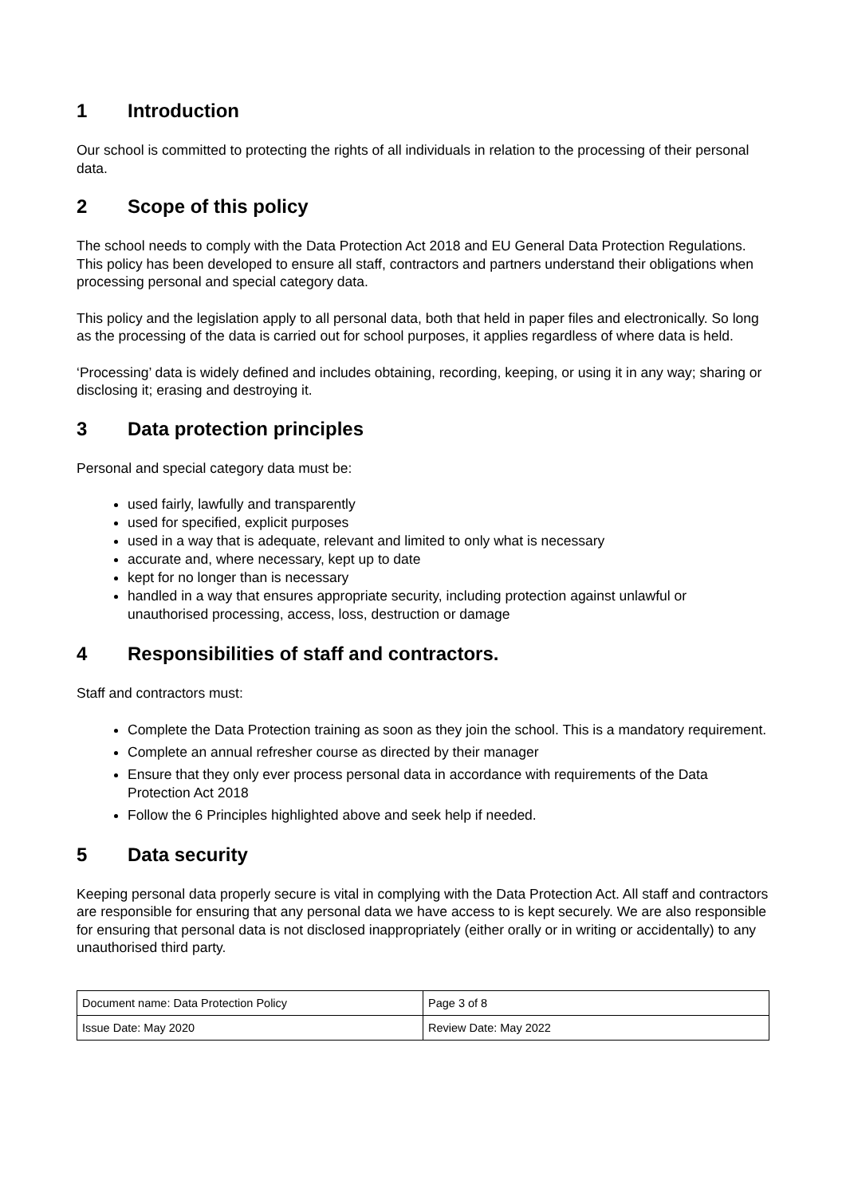1 Introduction
Our school is committed to protecting the rights of all individuals in relation to the processing of their personal data.
2 Scope of this policy
The school needs to comply with the Data Protection Act 2018 and EU General Data Protection Regulations. This policy has been developed to ensure all staff, contractors and partners understand their obligations when processing personal and special category data.
This policy and the legislation apply to all personal data, both that held in paper files and electronically. So long as the processing of the data is carried out for school purposes, it applies regardless of where data is held.
‘Processing’ data is widely defined and includes obtaining, recording, keeping, or using it in any way; sharing or disclosing it; erasing and destroying it.
3 Data protection principles
Personal and special category data must be:
used fairly, lawfully and transparently
used for specified, explicit purposes
used in a way that is adequate, relevant and limited to only what is necessary
accurate and, where necessary, kept up to date
kept for no longer than is necessary
handled in a way that ensures appropriate security, including protection against unlawful or unauthorised processing, access, loss, destruction or damage
4 Responsibilities of staff and contractors.
Staff and contractors must:
Complete the Data Protection training as soon as they join the school. This is a mandatory requirement.
Complete an annual refresher course as directed by their manager
Ensure that they only ever process personal data in accordance with requirements of the Data Protection Act 2018
Follow the 6 Principles highlighted above and seek help if needed.
5 Data security
Keeping personal data properly secure is vital in complying with the Data Protection Act. All staff and contractors are responsible for ensuring that any personal data we have access to is kept securely. We are also responsible for ensuring that personal data is not disclosed inappropriately (either orally or in writing or accidentally) to any unauthorised third party.
| Document name: Data Protection Policy | Page 3 of 8 |
| Issue Date: May 2020 | Review Date: May 2022 |